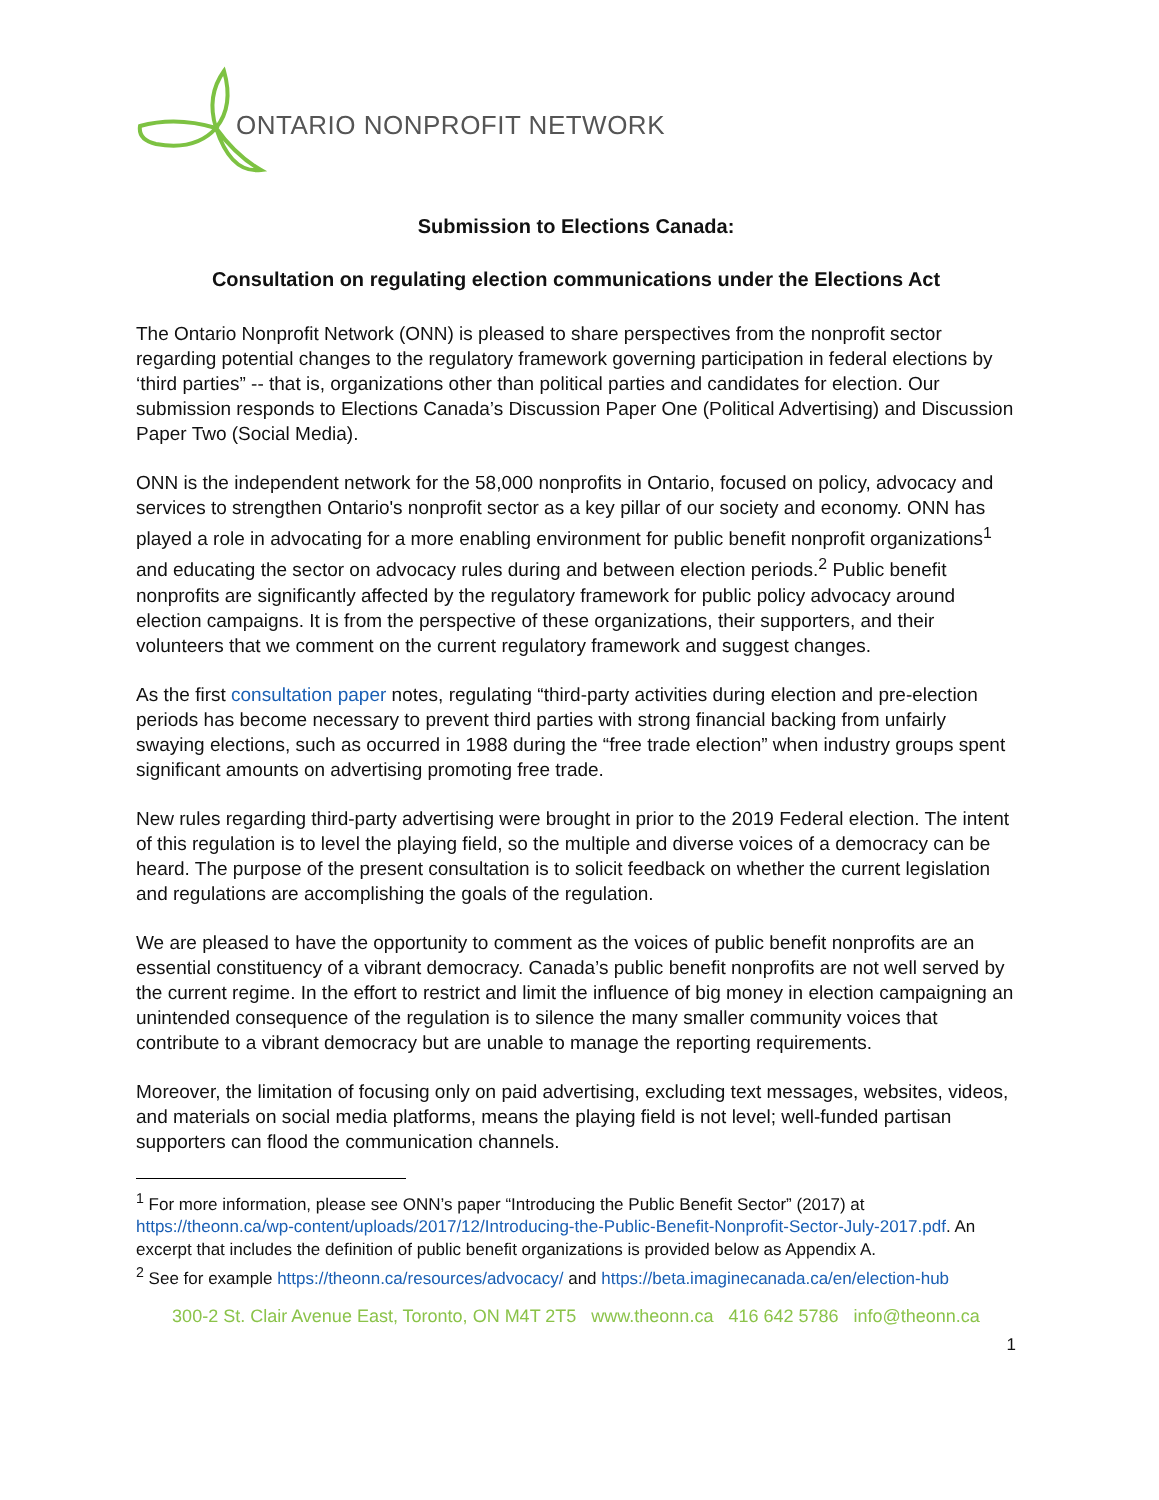ONTARIO NONPROFIT NETWORK
Submission to Elections Canada:
Consultation on regulating election communications under the Elections Act
The Ontario Nonprofit Network (ONN) is pleased to share perspectives from the nonprofit sector regarding potential changes to the regulatory framework governing participation in federal elections by ‘third parties” -- that is, organizations other than political parties and candidates for election. Our submission responds to Elections Canada’s Discussion Paper One (Political Advertising) and Discussion Paper Two (Social Media).
ONN is the independent network for the 58,000 nonprofits in Ontario, focused on policy, advocacy and services to strengthen Ontario's nonprofit sector as a key pillar of our society and economy. ONN has played a role in advocating for a more enabling environment for public benefit nonprofit organizations<sup>1</sup> and educating the sector on advocacy rules during and between election periods.<sup>2</sup> Public benefit nonprofits are significantly affected by the regulatory framework for public policy advocacy around election campaigns. It is from the perspective of these organizations, their supporters, and their volunteers that we comment on the current regulatory framework and suggest changes.
As the first consultation paper notes, regulating “third-party activities during election and pre-election periods has become necessary to prevent third parties with strong financial backing from unfairly swaying elections, such as occurred in 1988 during the “free trade election” when industry groups spent significant amounts on advertising promoting free trade.
New rules regarding third-party advertising were brought in prior to the 2019 Federal election. The intent of this regulation is to level the playing field, so the multiple and diverse voices of a democracy can be heard. The purpose of the present consultation is to solicit feedback on whether the current legislation and regulations are accomplishing the goals of the regulation.
We are pleased to have the opportunity to comment as the voices of public benefit nonprofits are an essential constituency of a vibrant democracy. Canada’s public benefit nonprofits are not well served by the current regime. In the effort to restrict and limit the influence of big money in election campaigning an unintended consequence of the regulation is to silence the many smaller community voices that contribute to a vibrant democracy but are unable to manage the reporting requirements.
Moreover, the limitation of focusing only on paid advertising, excluding text messages, websites, videos, and materials on social media platforms, means the playing field is not level; well-funded partisan supporters can flood the communication channels.
<sup>1</sup> For more information, please see ONN’s paper “Introducing the Public Benefit Sector” (2017) at https://theonn.ca/wp-content/uploads/2017/12/Introducing-the-Public-Benefit-Nonprofit-Sector-July-2017.pdf. An excerpt that includes the definition of public benefit organizations is provided below as Appendix A.
<sup>2</sup> See for example https://theonn.ca/resources/advocacy/ and https://beta.imaginecanada.ca/en/election-hub
300-2 St. Clair Avenue East, Toronto, ON M4T 2T5 www.theonn.ca 416 642 5786 info@theonn.ca
1